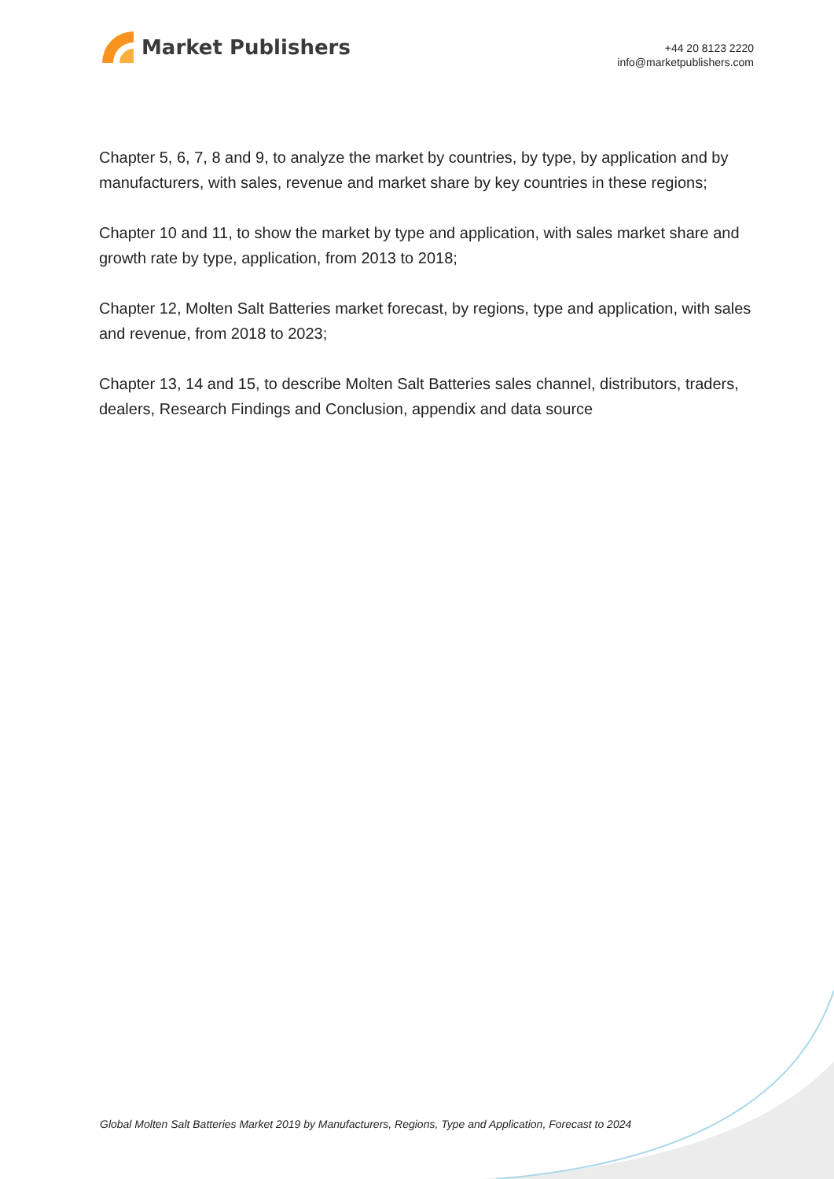Market Publishers
+44 20 8123 2220
info@marketpublishers.com
Chapter 5, 6, 7, 8 and 9, to analyze the market by countries, by type, by application and by manufacturers, with sales, revenue and market share by key countries in these regions;
Chapter 10 and 11, to show the market by type and application, with sales market share and growth rate by type, application, from 2013 to 2018;
Chapter 12, Molten Salt Batteries market forecast, by regions, type and application, with sales and revenue, from 2018 to 2023;
Chapter 13, 14 and 15, to describe Molten Salt Batteries sales channel, distributors, traders, dealers, Research Findings and Conclusion, appendix and data source
Global Molten Salt Batteries Market 2019 by Manufacturers, Regions, Type and Application, Forecast to 2024